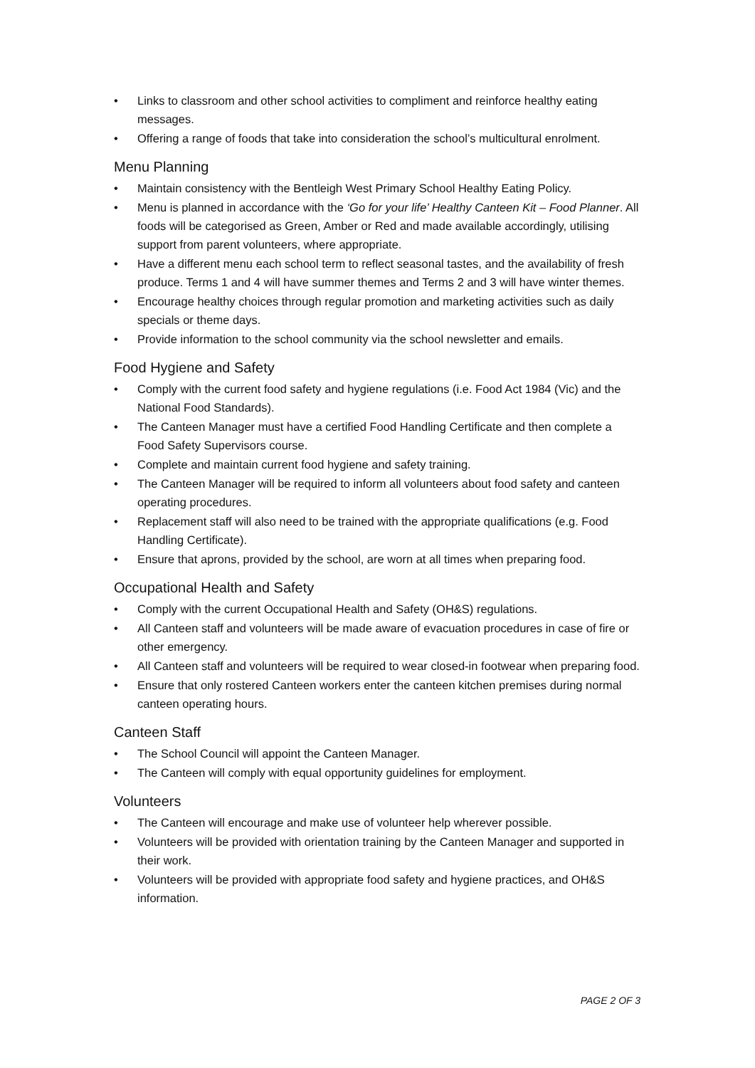• Links to classroom and other school activities to compliment and reinforce healthy eating messages.
• Offering a range of foods that take into consideration the school’s multicultural enrolment.
Menu Planning
• Maintain consistency with the Bentleigh West Primary School Healthy Eating Policy.
• Menu is planned in accordance with the ‘Go for your life’ Healthy Canteen Kit – Food Planner. All foods will be categorised as Green, Amber or Red and made available accordingly, utilising support from parent volunteers, where appropriate.
• Have a different menu each school term to reflect seasonal tastes, and the availability of fresh produce. Terms 1 and 4 will have summer themes and Terms 2 and 3 will have winter themes.
• Encourage healthy choices through regular promotion and marketing activities such as daily specials or theme days.
• Provide information to the school community via the school newsletter and emails.
Food Hygiene and Safety
• Comply with the current food safety and hygiene regulations (i.e. Food Act 1984 (Vic) and the National Food Standards).
• The Canteen Manager must have a certified Food Handling Certificate and then complete a Food Safety Supervisors course.
• Complete and maintain current food hygiene and safety training.
• The Canteen Manager will be required to inform all volunteers about food safety and canteen operating procedures.
• Replacement staff will also need to be trained with the appropriate qualifications (e.g. Food Handling Certificate).
• Ensure that aprons, provided by the school, are worn at all times when preparing food.
Occupational Health and Safety
• Comply with the current Occupational Health and Safety (OH&S) regulations.
• All Canteen staff and volunteers will be made aware of evacuation procedures in case of fire or other emergency.
• All Canteen staff and volunteers will be required to wear closed-in footwear when preparing food.
• Ensure that only rostered Canteen workers enter the canteen kitchen premises during normal canteen operating hours.
Canteen Staff
• The School Council will appoint the Canteen Manager.
• The Canteen will comply with equal opportunity guidelines for employment.
Volunteers
• The Canteen will encourage and make use of volunteer help wherever possible.
• Volunteers will be provided with orientation training by the Canteen Manager and supported in their work.
• Volunteers will be provided with appropriate food safety and hygiene practices, and OH&S information.
PAGE 2 OF 3